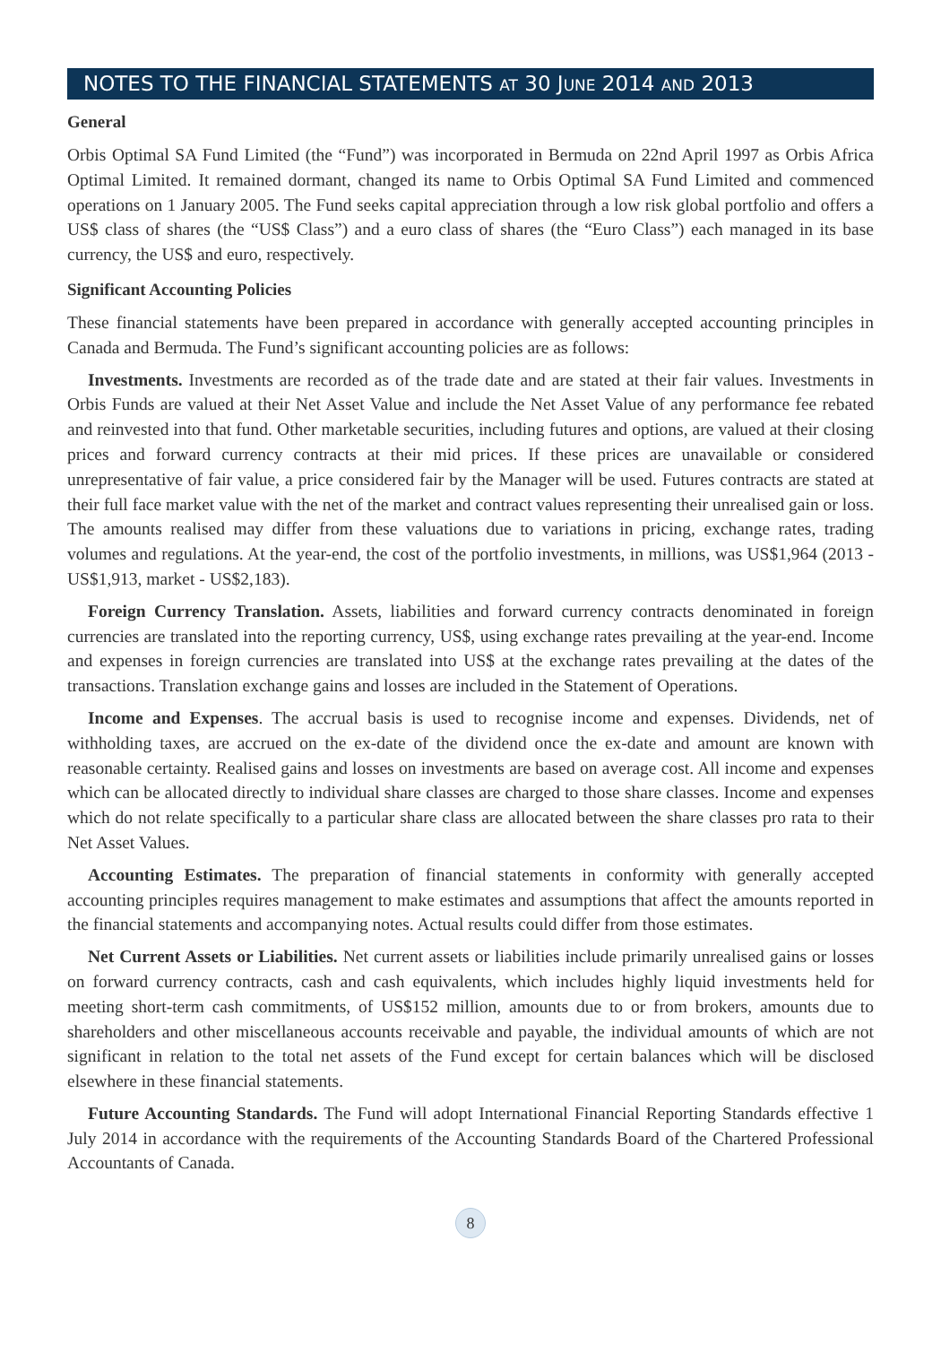NOTES TO THE FINANCIAL STATEMENTS AT 30 JUNE 2014 AND 2013
General
Orbis Optimal SA Fund Limited (the “Fund”) was incorporated in Bermuda on 22nd April 1997 as Orbis Africa Optimal Limited. It remained dormant, changed its name to Orbis Optimal SA Fund Limited and commenced operations on 1 January 2005. The Fund seeks capital appreciation through a low risk global portfolio and offers a US$ class of shares (the “US$ Class”) and a euro class of shares (the “Euro Class”) each managed in its base currency, the US$ and euro, respectively.
Significant Accounting Policies
These financial statements have been prepared in accordance with generally accepted accounting principles in Canada and Bermuda. The Fund’s significant accounting policies are as follows:
Investments. Investments are recorded as of the trade date and are stated at their fair values. Investments in Orbis Funds are valued at their Net Asset Value and include the Net Asset Value of any performance fee rebated and reinvested into that fund. Other marketable securities, including futures and options, are valued at their closing prices and forward currency contracts at their mid prices. If these prices are unavailable or considered unrepresentative of fair value, a price considered fair by the Manager will be used. Futures contracts are stated at their full face market value with the net of the market and contract values representing their unrealised gain or loss. The amounts realised may differ from these valuations due to variations in pricing, exchange rates, trading volumes and regulations. At the year-end, the cost of the portfolio investments, in millions, was US$1,964 (2013 - US$1,913, market - US$2,183).
Foreign Currency Translation. Assets, liabilities and forward currency contracts denominated in foreign currencies are translated into the reporting currency, US$, using exchange rates prevailing at the year-end. Income and expenses in foreign currencies are translated into US$ at the exchange rates prevailing at the dates of the transactions. Translation exchange gains and losses are included in the Statement of Operations.
Income and Expenses. The accrual basis is used to recognise income and expenses. Dividends, net of withholding taxes, are accrued on the ex-date of the dividend once the ex-date and amount are known with reasonable certainty. Realised gains and losses on investments are based on average cost. All income and expenses which can be allocated directly to individual share classes are charged to those share classes. Income and expenses which do not relate specifically to a particular share class are allocated between the share classes pro rata to their Net Asset Values.
Accounting Estimates. The preparation of financial statements in conformity with generally accepted accounting principles requires management to make estimates and assumptions that affect the amounts reported in the financial statements and accompanying notes. Actual results could differ from those estimates.
Net Current Assets or Liabilities. Net current assets or liabilities include primarily unrealised gains or losses on forward currency contracts, cash and cash equivalents, which includes highly liquid investments held for meeting short-term cash commitments, of US$152 million, amounts due to or from brokers, amounts due to shareholders and other miscellaneous accounts receivable and payable, the individual amounts of which are not significant in relation to the total net assets of the Fund except for certain balances which will be disclosed elsewhere in these financial statements.
Future Accounting Standards. The Fund will adopt International Financial Reporting Standards effective 1 July 2014 in accordance with the requirements of the Accounting Standards Board of the Chartered Professional Accountants of Canada.
8